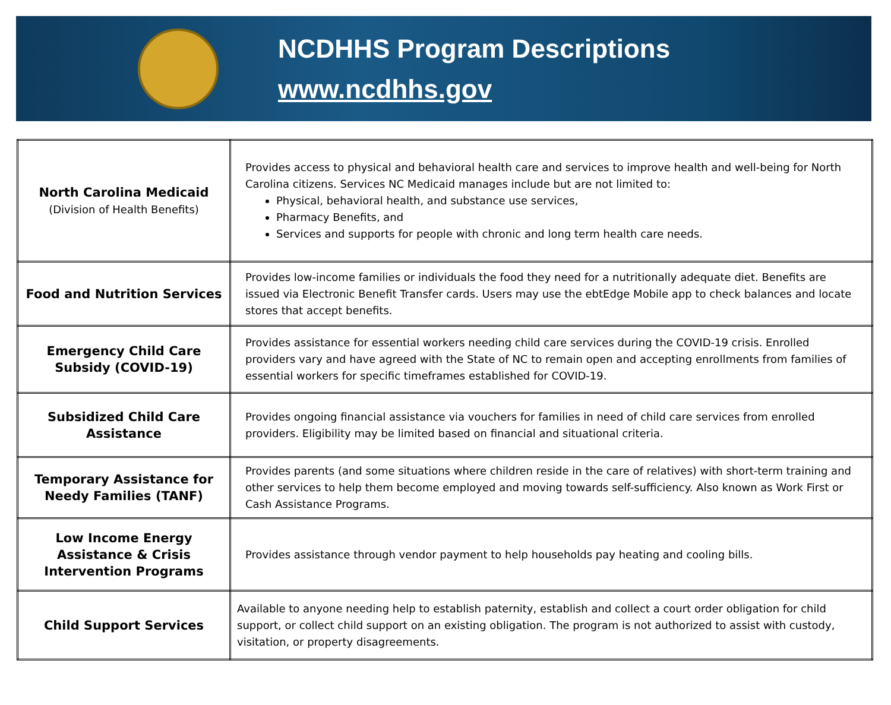NCDHHS Program Descriptions
www.ncdhhs.gov
| North Carolina Medicaid (Division of Health Benefits) | Provides access to physical and behavioral health care and services to improve health and well-being for North Carolina citizens. Services NC Medicaid manages include but are not limited to: Physical, behavioral health, and substance use services, Pharmacy Benefits, and Services and supports for people with chronic and long term health care needs. |
| Food and Nutrition Services | Provides low-income families or individuals the food they need for a nutritionally adequate diet. Benefits are issued via Electronic Benefit Transfer cards. Users may use the ebtEdge Mobile app to check balances and locate stores that accept benefits. |
| Emergency Child Care Subsidy (COVID-19) | Provides assistance for essential workers needing child care services during the COVID-19 crisis. Enrolled providers vary and have agreed with the State of NC to remain open and accepting enrollments from families of essential workers for specific timeframes established for COVID-19. |
| Subsidized Child Care Assistance | Provides ongoing financial assistance via vouchers for families in need of child care services from enrolled providers. Eligibility may be limited based on financial and situational criteria. |
| Temporary Assistance for Needy Families (TANF) | Provides parents (and some situations where children reside in the care of relatives) with short-term training and other services to help them become employed and moving towards self-sufficiency. Also known as Work First or Cash Assistance Programs. |
| Low Income Energy Assistance & Crisis Intervention Programs | Provides assistance through vendor payment to help households pay heating and cooling bills. |
| Child Support Services | Available to anyone needing help to establish paternity, establish and collect a court order obligation for child support, or collect child support on an existing obligation. The program is not authorized to assist with custody, visitation, or property disagreements. |